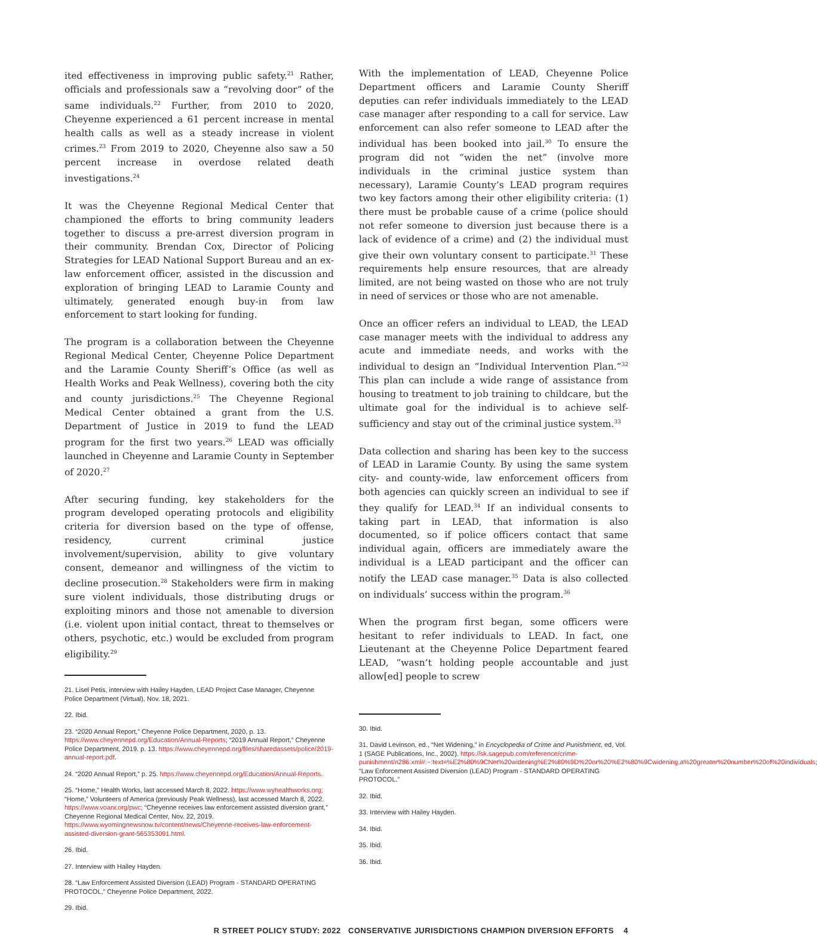ited effectiveness in improving public safety.<sup>21</sup> Rather, officials and professionals saw a “revolving door” of the same individuals.<sup>22</sup> Further, from 2010 to 2020, Cheyenne experienced a 61 percent increase in mental health calls as well as a steady increase in violent crimes.<sup>23</sup> From 2019 to 2020, Cheyenne also saw a 50 percent increase in overdose related death investigations.<sup>24</sup>
It was the Cheyenne Regional Medical Center that championed the efforts to bring community leaders together to discuss a pre-arrest diversion program in their community. Brendan Cox, Director of Policing Strategies for LEAD National Support Bureau and an ex-law enforcement officer, assisted in the discussion and exploration of bringing LEAD to Laramie County and ultimately, generated enough buy-in from law enforcement to start looking for funding.
The program is a collaboration between the Cheyenne Regional Medical Center, Cheyenne Police Department and the Laramie County Sheriff’s Office (as well as Health Works and Peak Wellness), covering both the city and county jurisdictions.<sup>25</sup> The Cheyenne Regional Medical Center obtained a grant from the U.S. Department of Justice in 2019 to fund the LEAD program for the first two years.<sup>26</sup> LEAD was officially launched in Cheyenne and Laramie County in September of 2020.<sup>27</sup>
After securing funding, key stakeholders for the program developed operating protocols and eligibility criteria for diversion based on the type of offense, residency, current criminal justice involvement/supervision, ability to give voluntary consent, demeanor and willingness of the victim to decline prosecution.<sup>28</sup> Stakeholders were firm in making sure violent individuals, those distributing drugs or exploiting minors and those not amenable to diversion (i.e. violent upon initial contact, threat to themselves or others, psychotic, etc.) would be excluded from program eligibility.<sup>29</sup>
21. Lisel Petis, interview with Hailey Hayden, LEAD Project Case Manager, Cheyenne Police Department (Virtual), Nov. 18, 2021.
22. Ibid.
23. “2020 Annual Report,” Cheyenne Police Department, 2020, p. 13. https://www.cheyennepd.org/Education/Annual-Reports; “2019 Annual Report,” Cheyenne Police Department, 2019. p. 13. https://www.cheyennepd.org/files/sharedassets/police/2019-annual-report.pdf.
24. “2020 Annual Report,” p. 25. https://www.cheyennepd.org/Education/Annual-Reports.
25. “Home,” Health Works, last accessed March 8, 2022. https://www.wyhealthworks.org; “Home,” Volunteers of America (previously Peak Wellness), last accessed March 8, 2022. https://www.voanr.org/pwc; “Cheyenne receives law enforcement assisted diversion grant,” Cheyenne Regional Medical Center, Nov. 22, 2019. https://www.wyomingnewsnow.tv/content/news/Cheyenne-receives-law-enforcement-assisted-diversion-grant-565353091.html.
26. Ibid.
27. Interview with Hailey Hayden.
28. “Law Enforcement Assisted Diversion (LEAD) Program - STANDARD OPERATING PROTOCOL,” Cheyenne Police Department, 2022.
29. Ibid.
With the implementation of LEAD, Cheyenne Police Department officers and Laramie County Sheriff deputies can refer individuals immediately to the LEAD case manager after responding to a call for service. Law enforcement can also refer someone to LEAD after the individual has been booked into jail.<sup>30</sup> To ensure the program did not “widen the net” (involve more individuals in the criminal justice system than necessary), Laramie County’s LEAD program requires two key factors among their other eligibility criteria: (1) there must be probable cause of a crime (police should not refer someone to diversion just because there is a lack of evidence of a crime) and (2) the individual must give their own voluntary consent to participate.<sup>31</sup> These requirements help ensure resources, that are already limited, are not being wasted on those who are not truly in need of services or those who are not amenable.
Once an officer refers an individual to LEAD, the LEAD case manager meets with the individual to address any acute and immediate needs, and works with the individual to design an “Individual Intervention Plan.”<sup>32</sup> This plan can include a wide range of assistance from housing to treatment to job training to childcare, but the ultimate goal for the individual is to achieve self-sufficiency and stay out of the criminal justice system.<sup>33</sup>
Data collection and sharing has been key to the success of LEAD in Laramie County. By using the same system city- and county-wide, law enforcement officers from both agencies can quickly screen an individual to see if they qualify for LEAD.<sup>34</sup> If an individual consents to taking part in LEAD, that information is also documented, so if police officers contact that same individual again, officers are immediately aware the individual is a LEAD participant and the officer can notify the LEAD case manager.<sup>35</sup> Data is also collected on individuals’ success within the program.<sup>36</sup>
When the program first began, some officers were hesitant to refer individuals to LEAD. In fact, one Lieutenant at the Cheyenne Police Department feared LEAD, “wasn’t holding people accountable and just allow[ed] people to screw
30. Ibid.
31. David Levinson, ed., “Net Widening,” in Encyclopedia of Crime and Punishment, ed, Vol. 1 (SAGE Publications, Inc., 2002). https://sk.sagepub.com/reference/crime-punishment/n286.xml#:~:text=%E2%80%9CNet%20widening%E2%80%9D%20or%20%E2%80%9Cwidening,a%20greater%20number%20of%20individuals; “Law Enforcement Assisted Diversion (LEAD) Program - STANDARD OPERATING PROTOCOL.”
32. Ibid.
33. Interview with Hailey Hayden.
34. Ibid.
35. Ibid.
36. Ibid.
R STREET POLICY STUDY: 2022 CONSERVATIVE JURISDICTIONS CHAMPION DIVERSION EFFORTS 4